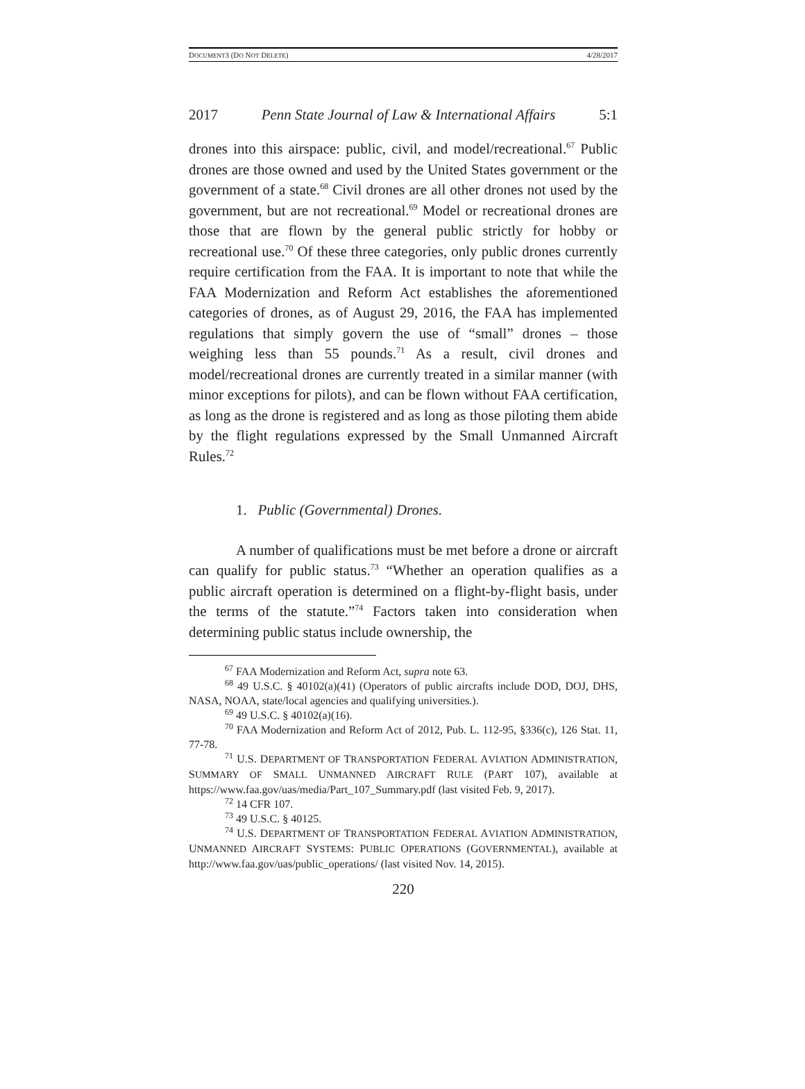DOCUMENT3 (DO NOT DELETE) 4/28/2017
2017 Penn State Journal of Law & International Affairs 5:1
drones into this airspace: public, civil, and model/recreational.<sup>67</sup> Public drones are those owned and used by the United States government or the government of a state.<sup>68</sup> Civil drones are all other drones not used by the government, but are not recreational.<sup>69</sup> Model or recreational drones are those that are flown by the general public strictly for hobby or recreational use.<sup>70</sup> Of these three categories, only public drones currently require certification from the FAA. It is important to note that while the FAA Modernization and Reform Act establishes the aforementioned categories of drones, as of August 29, 2016, the FAA has implemented regulations that simply govern the use of “small” drones – those weighing less than 55 pounds.<sup>71</sup> As a result, civil drones and model/recreational drones are currently treated in a similar manner (with minor exceptions for pilots), and can be flown without FAA certification, as long as the drone is registered and as long as those piloting them abide by the flight regulations expressed by the Small Unmanned Aircraft Rules.<sup>72</sup>
1. Public (Governmental) Drones.
A number of qualifications must be met before a drone or aircraft can qualify for public status.<sup>73</sup> “Whether an operation qualifies as a public aircraft operation is determined on a flight-by-flight basis, under the terms of the statute.”<sup>74</sup> Factors taken into consideration when determining public status include ownership, the
<sup>67</sup> FAA Modernization and Reform Act, supra note 63.
<sup>68</sup> 49 U.S.C. § 40102(a)(41) (Operators of public aircrafts include DOD, DOJ, DHS, NASA, NOAA, state/local agencies and qualifying universities.).
<sup>69</sup> 49 U.S.C. § 40102(a)(16).
<sup>70</sup> FAA Modernization and Reform Act of 2012, Pub. L. 112-95, §336(c), 126 Stat. 11, 77-78.
<sup>71</sup> U.S. DEPARTMENT OF TRANSPORTATION FEDERAL AVIATION ADMINISTRATION, SUMMARY OF SMALL UNMANNED AIRCRAFT RULE (PART 107), available at https://www.faa.gov/uas/media/Part_107_Summary.pdf (last visited Feb. 9, 2017).
<sup>72</sup> 14 CFR 107.
<sup>73</sup> 49 U.S.C. § 40125.
<sup>74</sup> U.S. DEPARTMENT OF TRANSPORTATION FEDERAL AVIATION ADMINISTRATION, UNMANNED AIRCRAFT SYSTEMS: PUBLIC OPERATIONS (GOVERNMENTAL), available at http://www.faa.gov/uas/public_operations/ (last visited Nov. 14, 2015).
220